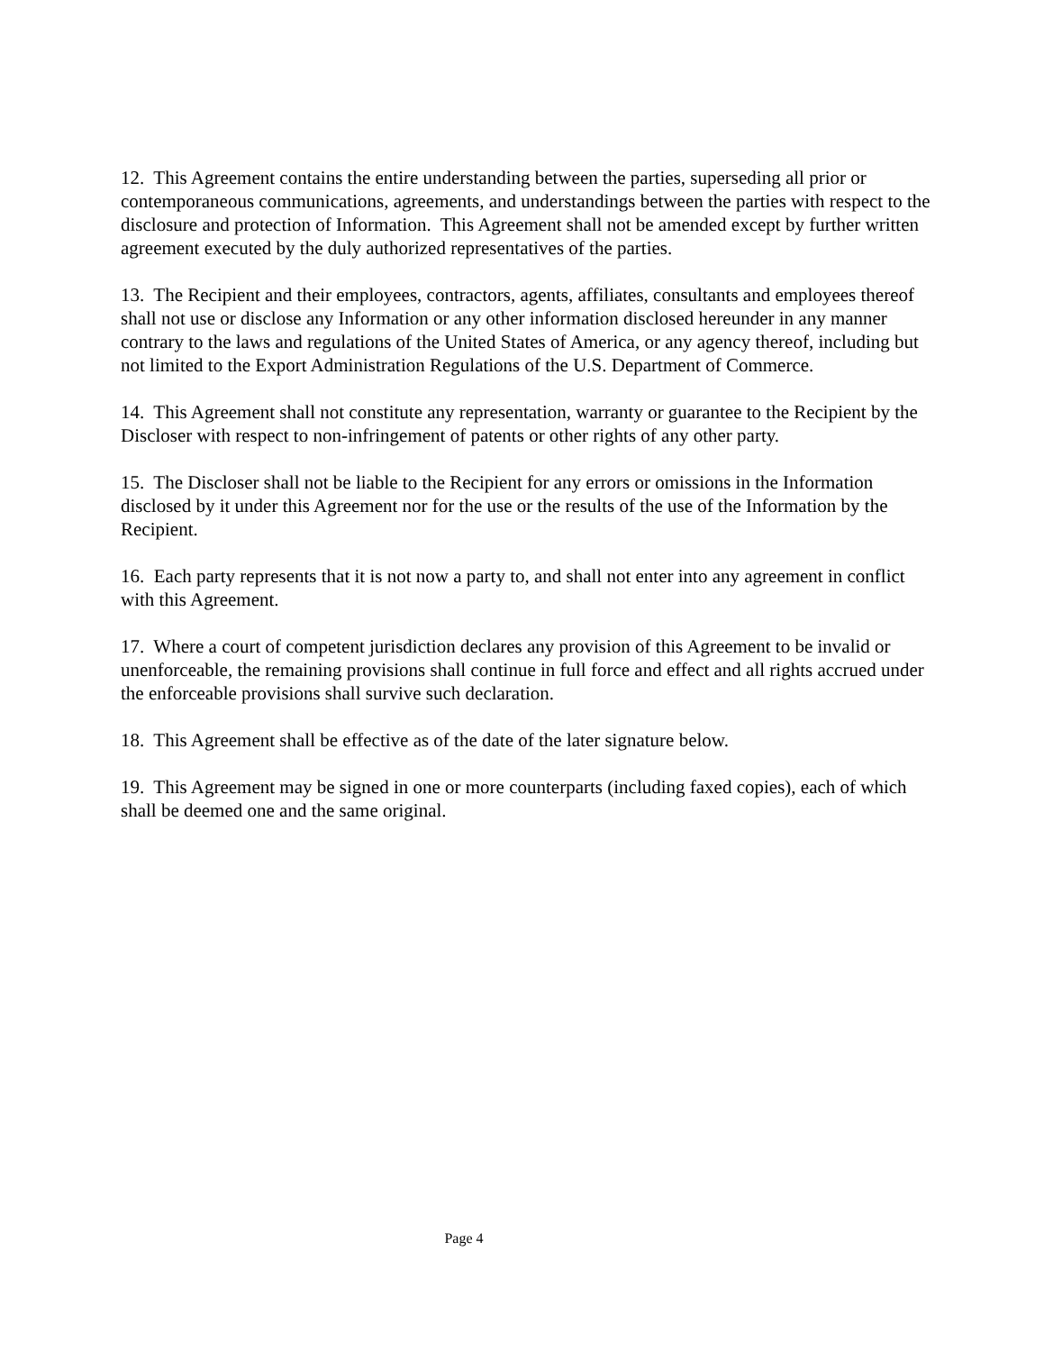12. This Agreement contains the entire understanding between the parties, superseding all prior or contemporaneous communications, agreements, and understandings between the parties with respect to the disclosure and protection of Information. This Agreement shall not be amended except by further written agreement executed by the duly authorized representatives of the parties.
13. The Recipient and their employees, contractors, agents, affiliates, consultants and employees thereof shall not use or disclose any Information or any other information disclosed hereunder in any manner contrary to the laws and regulations of the United States of America, or any agency thereof, including but not limited to the Export Administration Regulations of the U.S. Department of Commerce.
14. This Agreement shall not constitute any representation, warranty or guarantee to the Recipient by the Discloser with respect to non-infringement of patents or other rights of any other party.
15. The Discloser shall not be liable to the Recipient for any errors or omissions in the Information disclosed by it under this Agreement nor for the use or the results of the use of the Information by the Recipient.
16. Each party represents that it is not now a party to, and shall not enter into any agreement in conflict with this Agreement.
17. Where a court of competent jurisdiction declares any provision of this Agreement to be invalid or unenforceable, the remaining provisions shall continue in full force and effect and all rights accrued under the enforceable provisions shall survive such declaration.
18. This Agreement shall be effective as of the date of the later signature below.
19. This Agreement may be signed in one or more counterparts (including faxed copies), each of which shall be deemed one and the same original.
Page 4